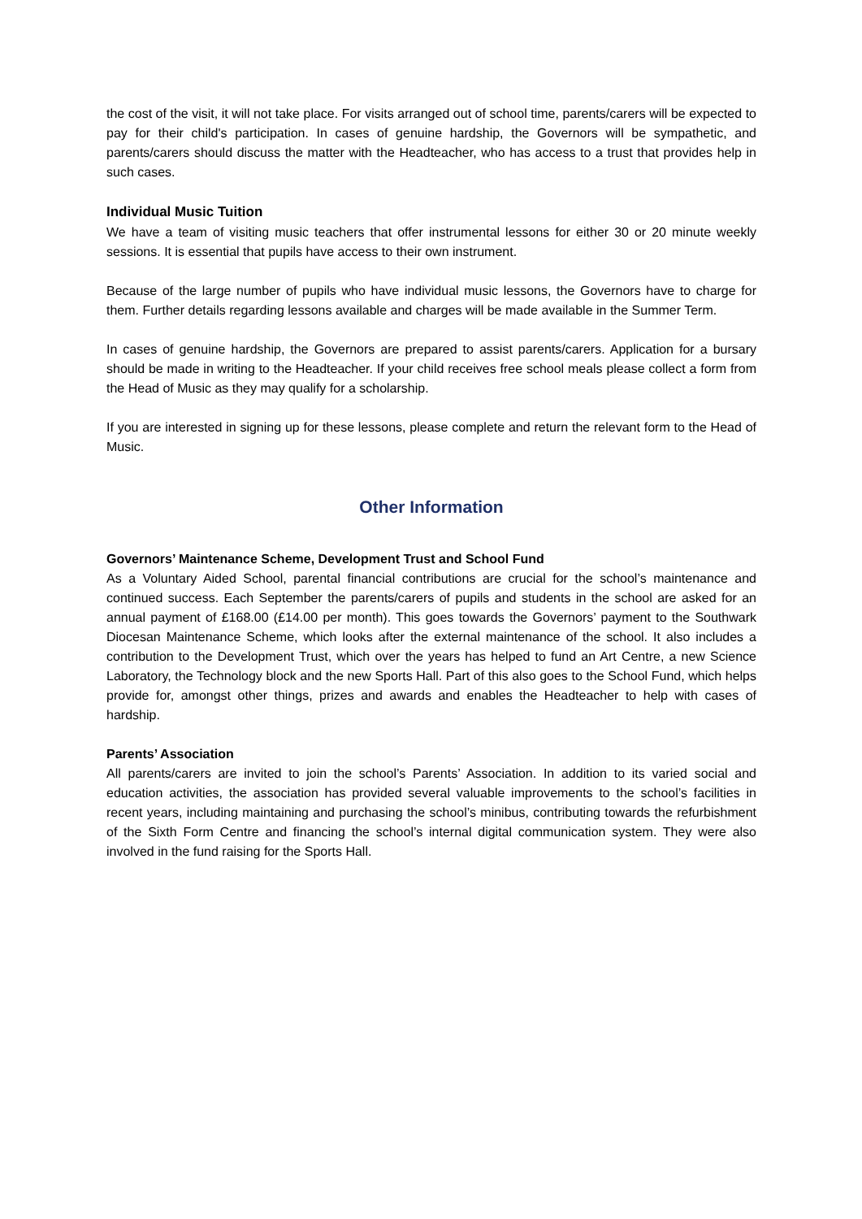the cost of the visit, it will not take place. For visits arranged out of school time, parents/carers will be expected to pay for their child's participation. In cases of genuine hardship, the Governors will be sympathetic, and parents/carers should discuss the matter with the Headteacher, who has access to a trust that provides help in such cases.
Individual Music Tuition
We have a team of visiting music teachers that offer instrumental lessons for either 30 or 20 minute weekly sessions. It is essential that pupils have access to their own instrument.
Because of the large number of pupils who have individual music lessons, the Governors have to charge for them. Further details regarding lessons available and charges will be made available in the Summer Term.
In cases of genuine hardship, the Governors are prepared to assist parents/carers. Application for a bursary should be made in writing to the Headteacher. If your child receives free school meals please collect a form from the Head of Music as they may qualify for a scholarship.
If you are interested in signing up for these lessons, please complete and return the relevant form to the Head of Music.
Other Information
Governors’ Maintenance Scheme, Development Trust and School Fund
As a Voluntary Aided School, parental financial contributions are crucial for the school’s maintenance and continued success. Each September the parents/carers of pupils and students in the school are asked for an annual payment of £168.00 (£14.00 per month). This goes towards the Governors’ payment to the Southwark Diocesan Maintenance Scheme, which looks after the external maintenance of the school. It also includes a contribution to the Development Trust, which over the years has helped to fund an Art Centre, a new Science Laboratory, the Technology block and the new Sports Hall. Part of this also goes to the School Fund, which helps provide for, amongst other things, prizes and awards and enables the Headteacher to help with cases of hardship.
Parents’ Association
All parents/carers are invited to join the school’s Parents’ Association. In addition to its varied social and education activities, the association has provided several valuable improvements to the school’s facilities in recent years, including maintaining and purchasing the school’s minibus, contributing towards the refurbishment of the Sixth Form Centre and financing the school’s internal digital communication system. They were also involved in the fund raising for the Sports Hall.